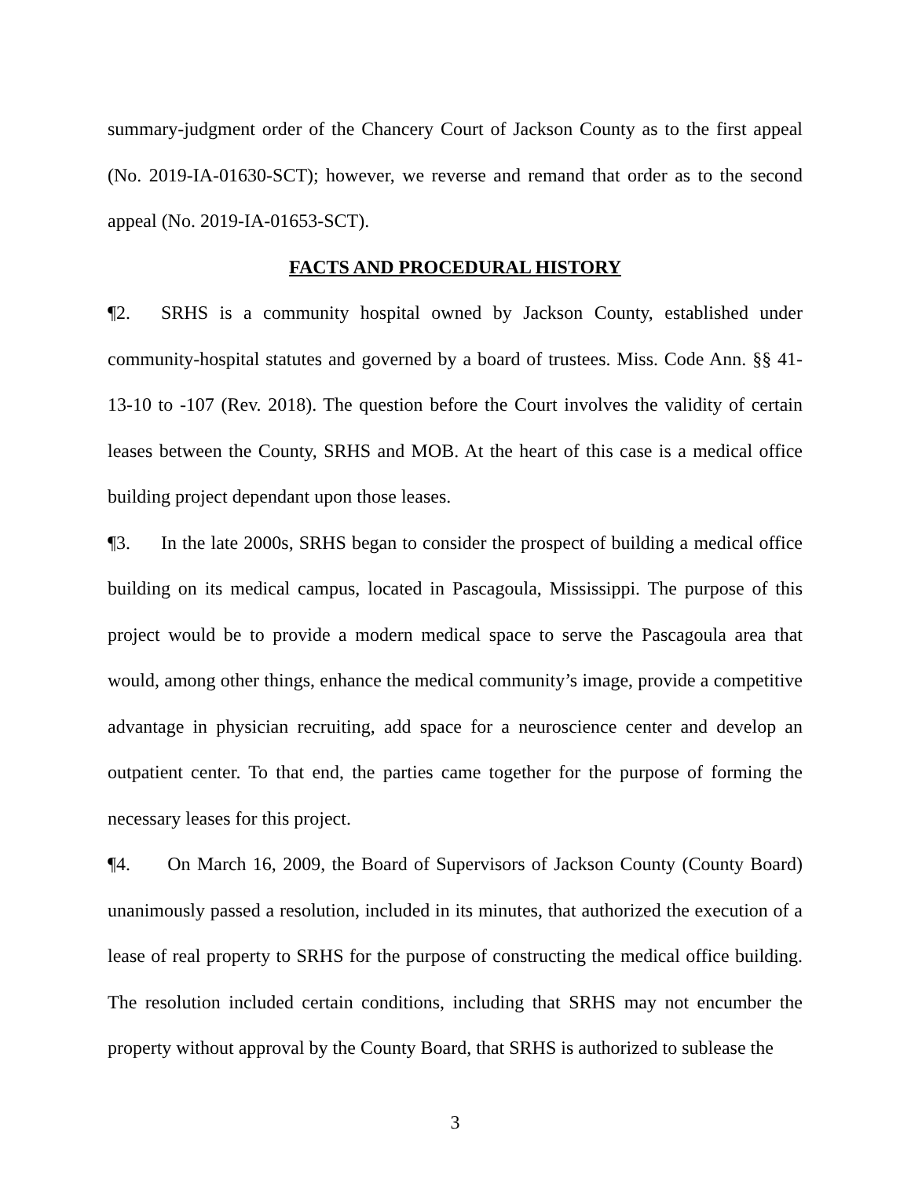summary-judgment order of the Chancery Court of Jackson County as to the first appeal (No. 2019-IA-01630-SCT); however, we reverse and remand that order as to the second appeal (No. 2019-IA-01653-SCT).
FACTS AND PROCEDURAL HISTORY
¶2. SRHS is a community hospital owned by Jackson County, established under community-hospital statutes and governed by a board of trustees. Miss. Code Ann. §§ 41-13-10 to -107 (Rev. 2018). The question before the Court involves the validity of certain leases between the County, SRHS and MOB. At the heart of this case is a medical office building project dependant upon those leases.
¶3. In the late 2000s, SRHS began to consider the prospect of building a medical office building on its medical campus, located in Pascagoula, Mississippi. The purpose of this project would be to provide a modern medical space to serve the Pascagoula area that would, among other things, enhance the medical community’s image, provide a competitive advantage in physician recruiting, add space for a neuroscience center and develop an outpatient center. To that end, the parties came together for the purpose of forming the necessary leases for this project.
¶4. On March 16, 2009, the Board of Supervisors of Jackson County (County Board) unanimously passed a resolution, included in its minutes, that authorized the execution of a lease of real property to SRHS for the purpose of constructing the medical office building. The resolution included certain conditions, including that SRHS may not encumber the property without approval by the County Board, that SRHS is authorized to sublease the
3